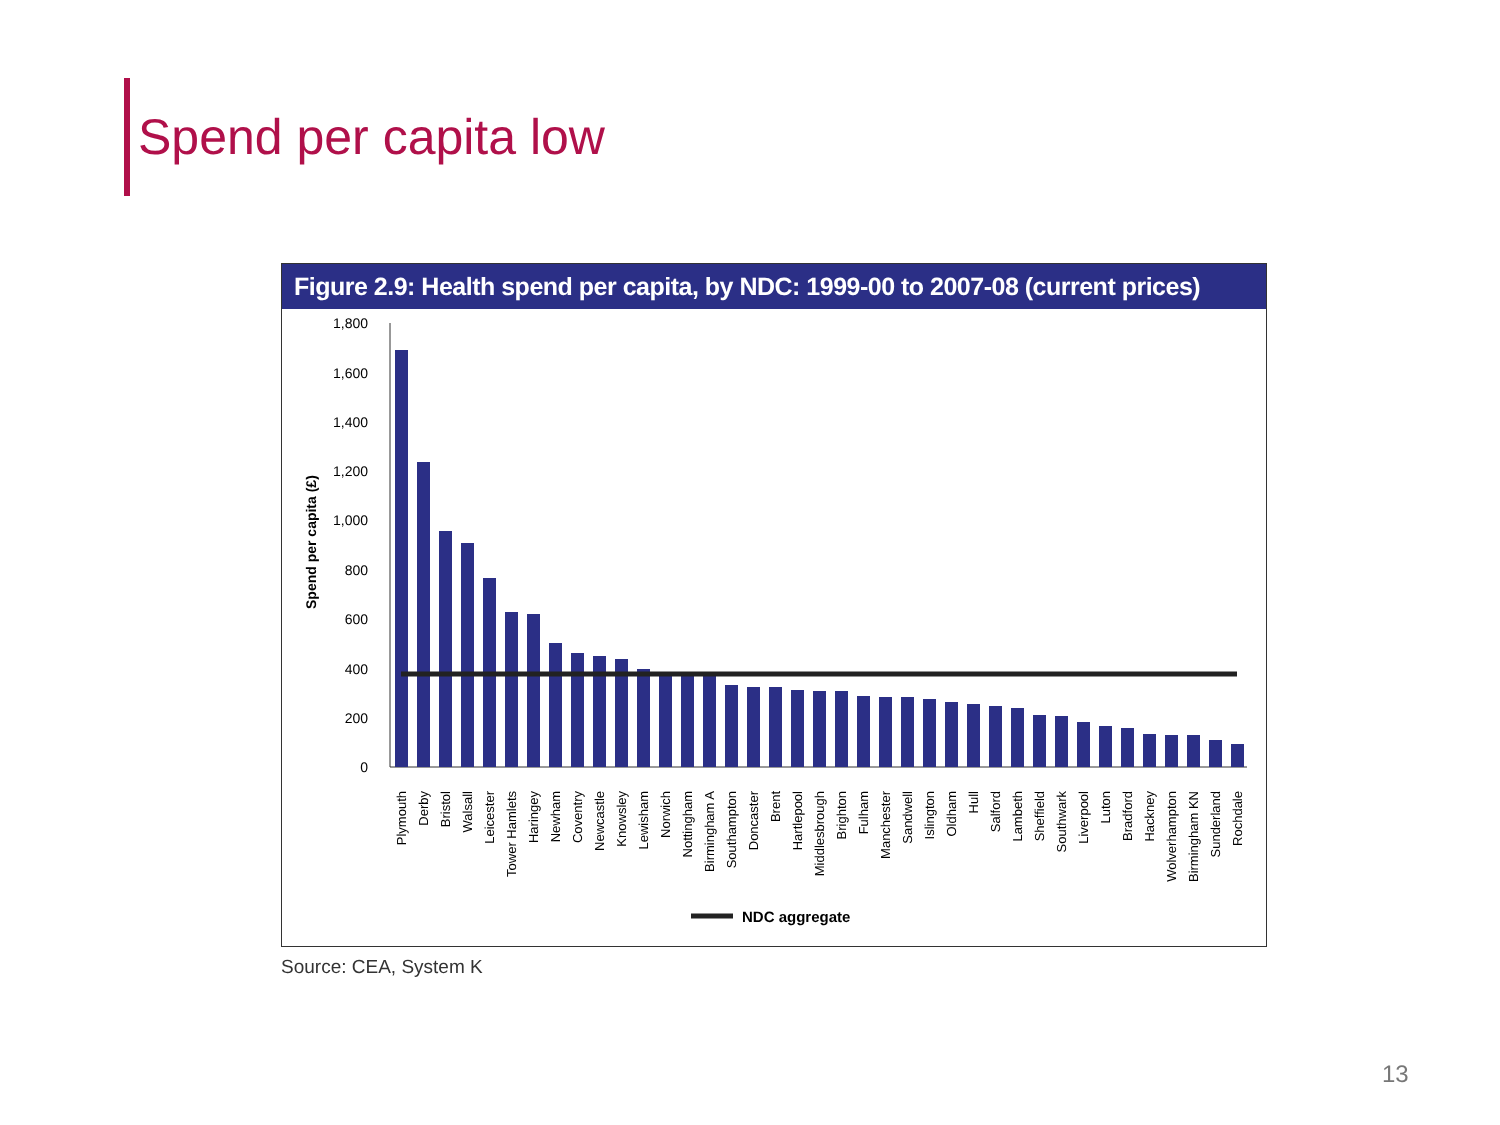Spend per capita low
Figure 2.9: Health spend per capita, by NDC: 1999-00 to 2007-08 (current prices)
Spend per capita (£)
0
200
400
600
800
1,000
1,200
1,400
1,600
1,800
Plymouth
Derby
Bristol
Walsall
Leicester
Tower Hamlets
Haringey
Newham
Coventry
Newcastle
Knowsley
Lewisham
Norwich
Nottingham
Birmingham A
Southampton
Doncaster
Brent
Hartlepool
Middlesbrough
Brighton
Fulham
Manchester
Sandwell
Islington
Oldham
Hull
Salford
Lambeth
Sheffield
Southwark
Liverpool
Luton
Bradford
Hackney
Wolverhampton
Birmingham KN
Sunderland
Rochdale
NDC aggregate
Source: CEA, System K
13